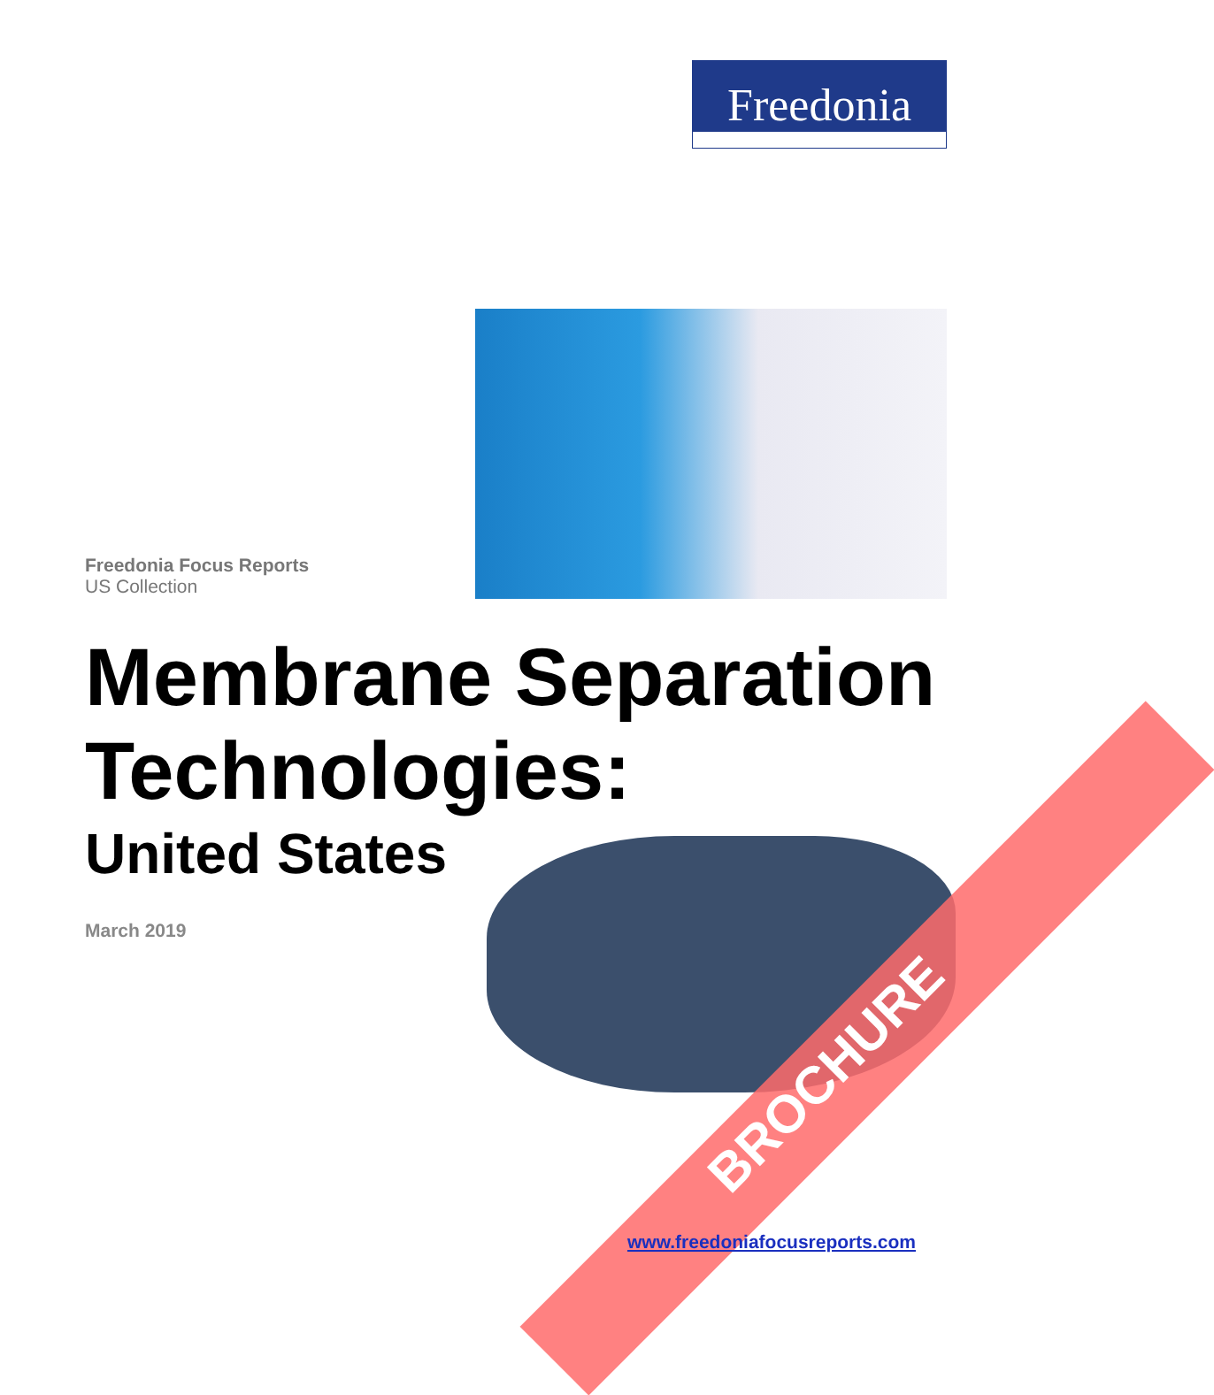Freedonia
Freedonia Focus Reports
US Collection
Membrane Separation Technologies:
United States
March 2019
BROCHURE
www.freedoniafocusreports.com